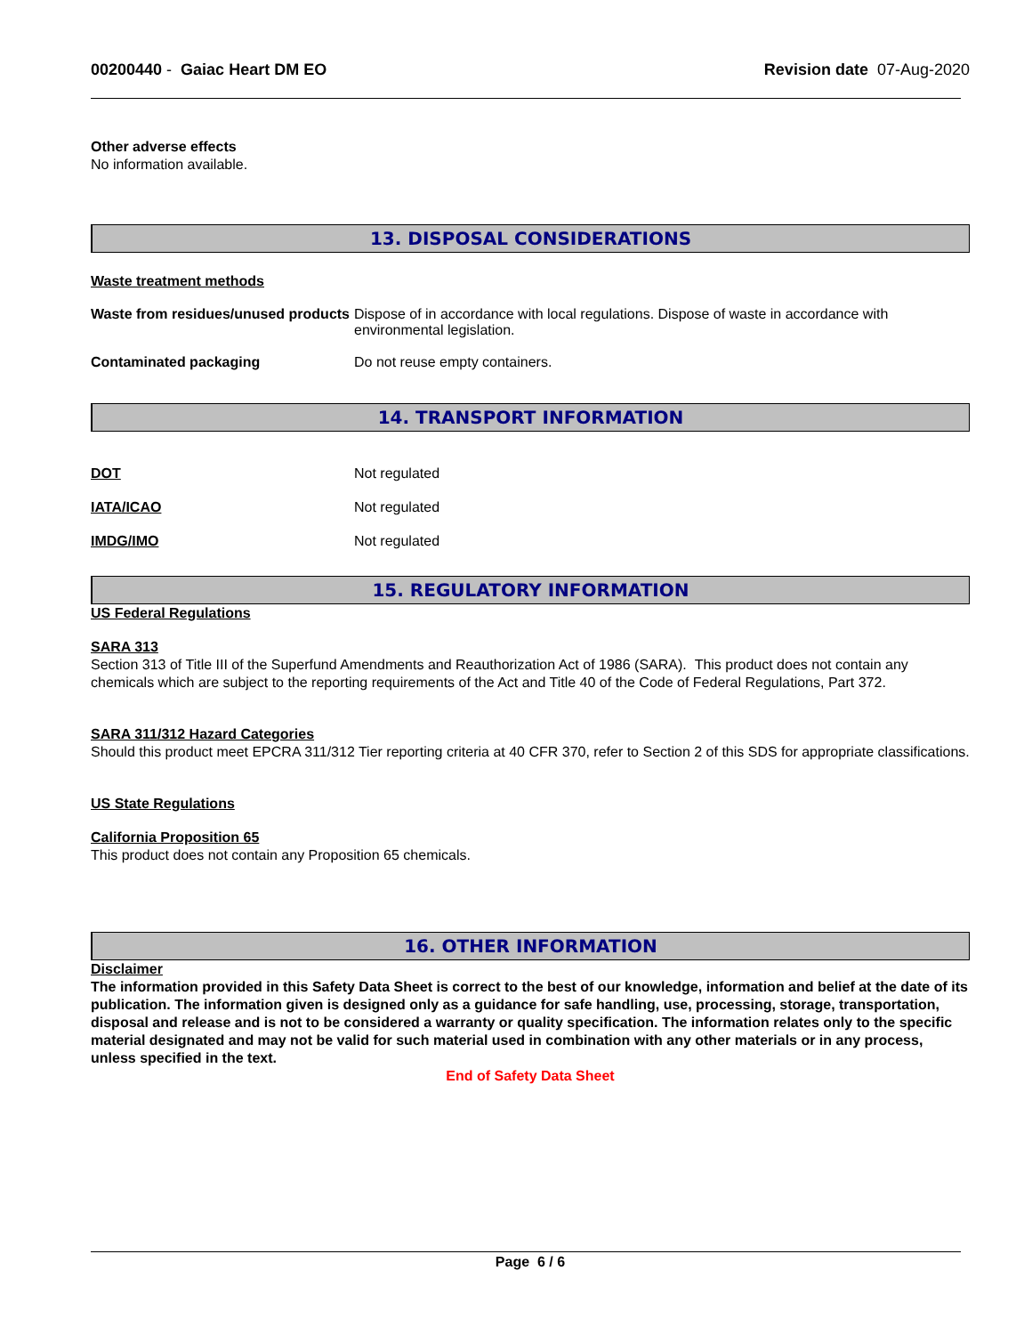00200440 - Gaiac Heart DM EO Revision date 07-Aug-2020
Other adverse effects
No information available.
13. DISPOSAL CONSIDERATIONS
Waste treatment methods
Waste from residues/unused products
Dispose of in accordance with local regulations. Dispose of waste in accordance with environmental legislation.
Contaminated packaging Do not reuse empty containers.
14. TRANSPORT INFORMATION
DOT Not regulated
IATA/ICAO Not regulated
IMDG/IMO Not regulated
15. REGULATORY INFORMATION
US Federal Regulations
SARA 313
Section 313 of Title III of the Superfund Amendments and Reauthorization Act of 1986 (SARA). This product does not contain any chemicals which are subject to the reporting requirements of the Act and Title 40 of the Code of Federal Regulations, Part 372.
SARA 311/312 Hazard Categories
Should this product meet EPCRA 311/312 Tier reporting criteria at 40 CFR 370, refer to Section 2 of this SDS for appropriate classifications.
US State Regulations
California Proposition 65
This product does not contain any Proposition 65 chemicals.
16. OTHER INFORMATION
Disclaimer
The information provided in this Safety Data Sheet is correct to the best of our knowledge, information and belief at the date of its publication. The information given is designed only as a guidance for safe handling, use, processing, storage, transportation, disposal and release and is not to be considered a warranty or quality specification. The information relates only to the specific material designated and may not be valid for such material used in combination with any other materials or in any process, unless specified in the text.
End of Safety Data Sheet
Page 6 / 6